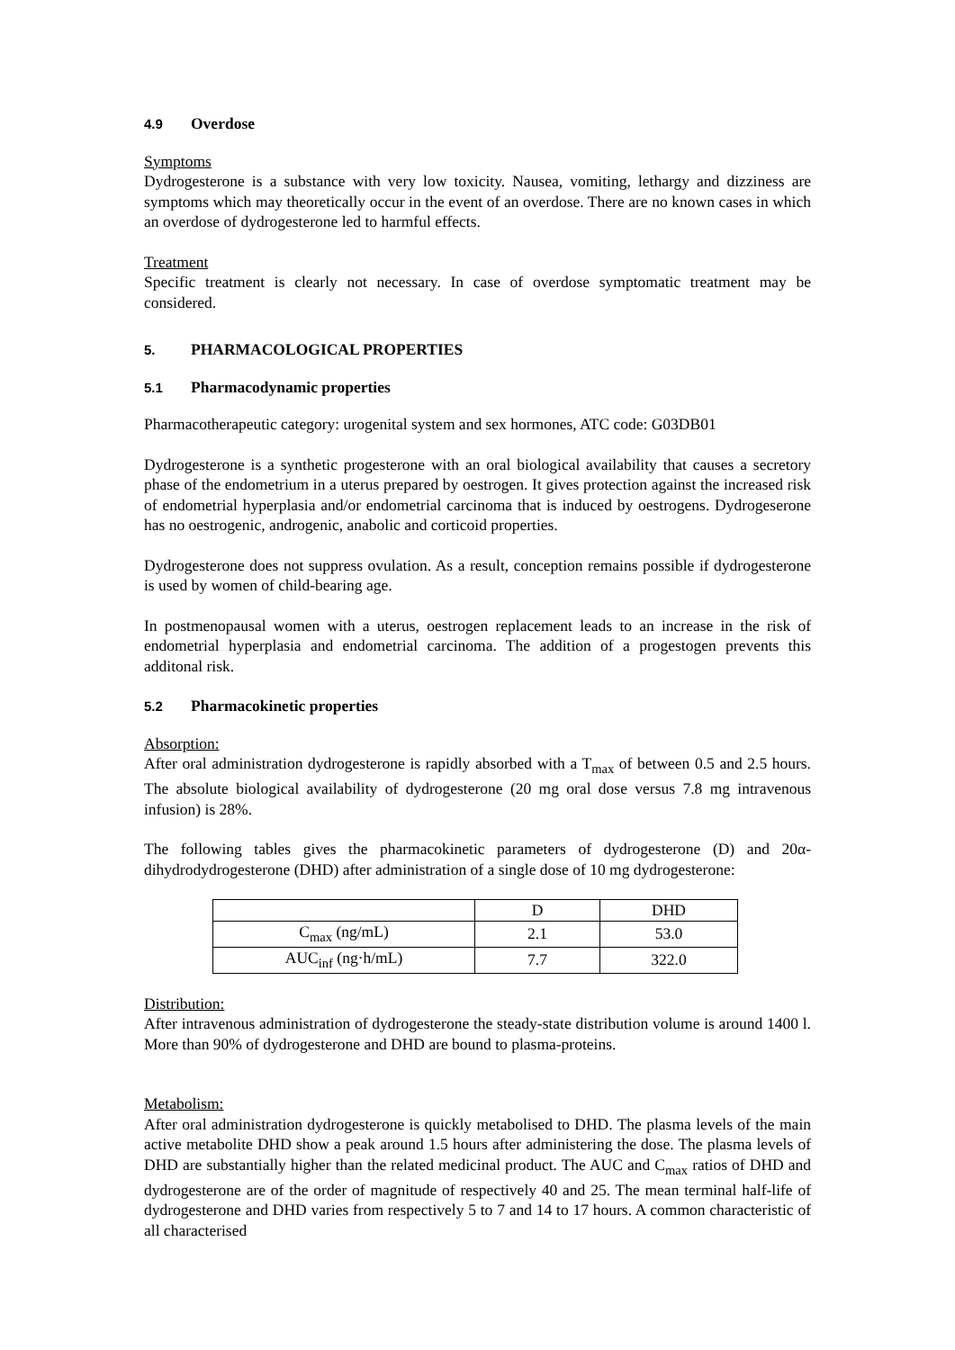4.9 Overdose
Symptoms
Dydrogesterone is a substance with very low toxicity. Nausea, vomiting, lethargy and dizziness are symptoms which may theoretically occur in the event of an overdose. There are no known cases in which an overdose of dydrogesterone led to harmful effects.
Treatment
Specific treatment is clearly not necessary. In case of overdose symptomatic treatment may be considered.
5. PHARMACOLOGICAL PROPERTIES
5.1 Pharmacodynamic properties
Pharmacotherapeutic category: urogenital system and sex hormones, ATC code: G03DB01
Dydrogesterone is a synthetic progesterone with an oral biological availability that causes a secretory phase of the endometrium in a uterus prepared by oestrogen. It gives protection against the increased risk of endometrial hyperplasia and/or endometrial carcinoma that is induced by oestrogens. Dydrogeserone has no oestrogenic, androgenic, anabolic and corticoid properties.
Dydrogesterone does not suppress ovulation. As a result, conception remains possible if dydrogesterone is used by women of child-bearing age.
In postmenopausal women with a uterus, oestrogen replacement leads to an increase in the risk of endometrial hyperplasia and endometrial carcinoma. The addition of a progestogen prevents this additonal risk.
5.2 Pharmacokinetic properties
Absorption:
After oral administration dydrogesterone is rapidly absorbed with a T<sub>max</sub> of between 0.5 and 2.5 hours. The absolute biological availability of dydrogesterone (20 mg oral dose versus 7.8 mg intravenous infusion) is 28%.
The following tables gives the pharmacokinetic parameters of dydrogesterone (D) and 20α-dihydrodydrogesterone (DHD) after administration of a single dose of 10 mg dydrogesterone:
| | D | DHD |
| C<sub>max</sub> (ng/mL) | 2.1 | 53.0 |
| AUC<sub>inf</sub> (ng·h/mL) | 7.7 | 322.0 |
Distribution:
After intravenous administration of dydrogesterone the steady-state distribution volume is around 1400 l. More than 90% of dydrogesterone and DHD are bound to plasma-proteins.
Metabolism:
After oral administration dydrogesterone is quickly metabolised to DHD. The plasma levels of the main active metabolite DHD show a peak around 1.5 hours after administering the dose. The plasma levels of DHD are substantially higher than the related medicinal product. The AUC and C<sub>max</sub> ratios of DHD and dydrogesterone are of the order of magnitude of respectively 40 and 25. The mean terminal half-life of dydrogesterone and DHD varies from respectively 5 to 7 and 14 to 17 hours. A common characteristic of all characterised